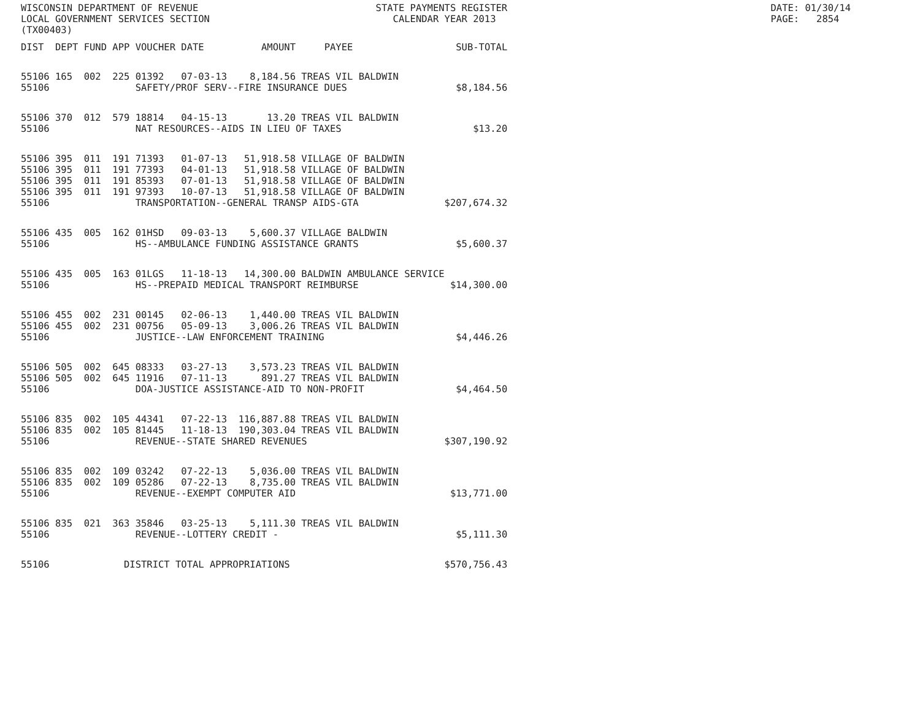WISCONSIN DEPARTMENT OF REVENUE STATE PAYMENTS REGISTER DATE: 01/30/14 LOCAL GOVERNMENT SERVICES SECTION CALENDAR YEAR 2013 PAGE: 2854 (TX00403)
| DIST | DEPT | FUND | APP | VOUCHER | DATE | AMOUNT | PAYEE | SUB-TOTAL |
| --- | --- | --- | --- | --- | --- | --- | --- | --- |
| 55106 | 165 | 002 | 225 | 01392 | 07-03-13 | 8,184.56 | TREAS VIL BALDWIN | |
| 55106 | | | | SAFETY/PROF SERV--FIRE INSURANCE DUES | | | | $8,184.56 |
| 55106 | 370 | 012 | 579 | 18814 | 04-15-13 | 13.20 | TREAS VIL BALDWIN | |
| 55106 | | | | NAT RESOURCES--AIDS IN LIEU OF TAXES | | | | $13.20 |
| 55106 | 395 | 011 | 191 | 71393 | 01-07-13 | 51,918.58 | VILLAGE OF BALDWIN | |
| 55106 | 395 | 011 | 191 | 77393 | 04-01-13 | 51,918.58 | VILLAGE OF BALDWIN | |
| 55106 | 395 | 011 | 191 | 85393 | 07-01-13 | 51,918.58 | VILLAGE OF BALDWIN | |
| 55106 | 395 | 011 | 191 | 97393 | 10-07-13 | 51,918.58 | VILLAGE OF BALDWIN | |
| 55106 | | | | TRANSPORTATION--GENERAL TRANSP AIDS-GTA | | | | $207,674.32 |
| 55106 | 435 | 005 | 162 | 01HSD | 09-03-13 | 5,600.37 | VILLAGE BALDWIN | |
| 55106 | | | | HS--AMBULANCE FUNDING ASSISTANCE GRANTS | | | | $5,600.37 |
| 55106 | 435 | 005 | 163 | 01LGS | 11-18-13 | 14,300.00 | BALDWIN AMBULANCE SERVICE | |
| 55106 | | | | HS--PREPAID MEDICAL TRANSPORT REIMBURSE | | | | $14,300.00 |
| 55106 | 455 | 002 | 231 | 00145 | 02-06-13 | 1,440.00 | TREAS VIL BALDWIN | |
| 55106 | 455 | 002 | 231 | 00756 | 05-09-13 | 3,006.26 | TREAS VIL BALDWIN | |
| 55106 | | | | JUSTICE--LAW ENFORCEMENT TRAINING | | | | $4,446.26 |
| 55106 | 505 | 002 | 645 | 08333 | 03-27-13 | 3,573.23 | TREAS VIL BALDWIN | |
| 55106 | 505 | 002 | 645 | 11916 | 07-11-13 | 891.27 | TREAS VIL BALDWIN | |
| 55106 | | | | DOA-JUSTICE ASSISTANCE-AID TO NON-PROFIT | | | | $4,464.50 |
| 55106 | 835 | 002 | 105 | 44341 | 07-22-13 | 116,887.88 | TREAS VIL BALDWIN | |
| 55106 | 835 | 002 | 105 | 81445 | 11-18-13 | 190,303.04 | TREAS VIL BALDWIN | |
| 55106 | | | | REVENUE--STATE SHARED REVENUES | | | | $307,190.92 |
| 55106 | 835 | 002 | 109 | 03242 | 07-22-13 | 5,036.00 | TREAS VIL BALDWIN | |
| 55106 | 835 | 002 | 109 | 05286 | 07-22-13 | 8,735.00 | TREAS VIL BALDWIN | |
| 55106 | | | | REVENUE--EXEMPT COMPUTER AID | | | | $13,771.00 |
| 55106 | 835 | 021 | 363 | 35846 | 03-25-13 | 5,111.30 | TREAS VIL BALDWIN | |
| 55106 | | | | REVENUE--LOTTERY CREDIT - | | | | $5,111.30 |
| 55106 | | | DISTRICT TOTAL APPROPRIATIONS | | | | | $570,756.43 |